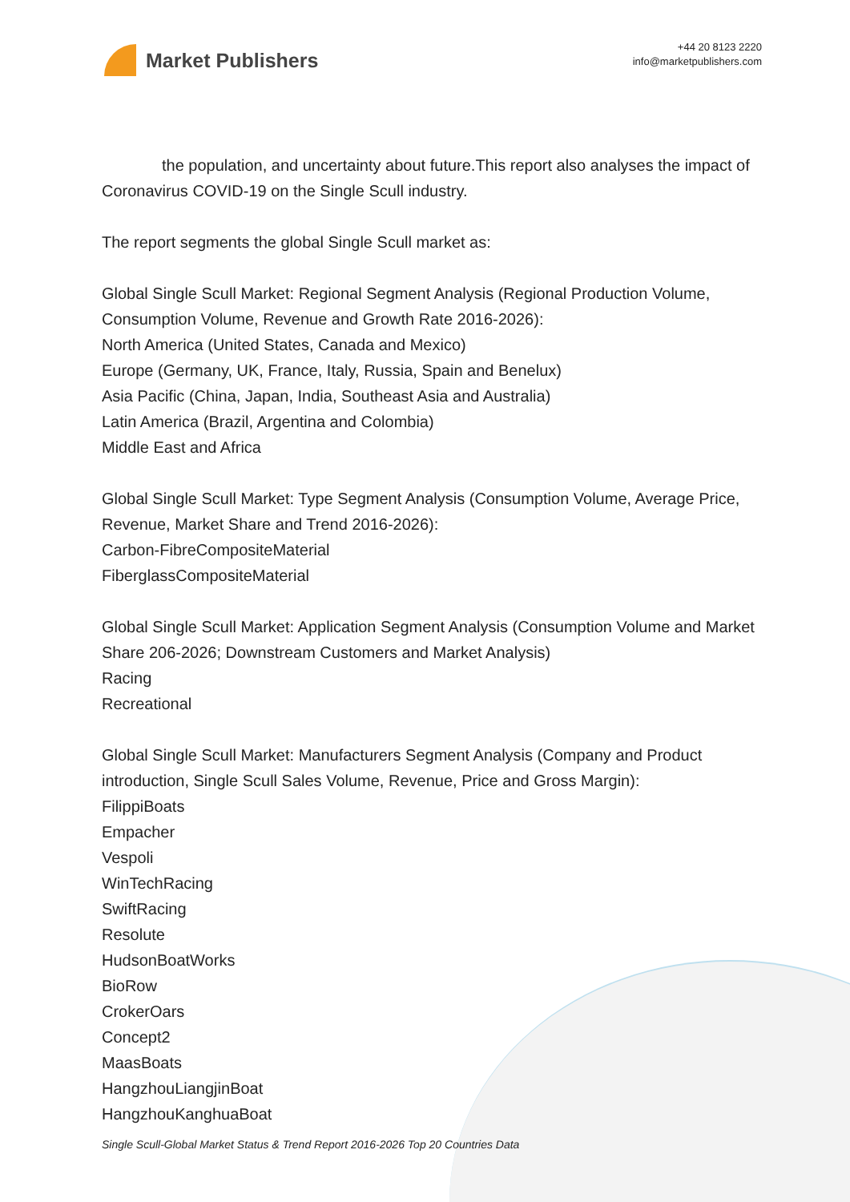Market Publishers
+44 20 8123 2220
info@marketpublishers.com
the population, and uncertainty about future.This report also analyses the impact of Coronavirus COVID-19 on the Single Scull industry.
The report segments the global Single Scull market as:
Global Single Scull Market: Regional Segment Analysis (Regional Production Volume, Consumption Volume, Revenue and Growth Rate 2016-2026):
North America (United States, Canada and Mexico)
Europe (Germany, UK, France, Italy, Russia, Spain and Benelux)
Asia Pacific (China, Japan, India, Southeast Asia and Australia)
Latin America (Brazil, Argentina and Colombia)
Middle East and Africa
Global Single Scull Market: Type Segment Analysis (Consumption Volume, Average Price, Revenue, Market Share and Trend 2016-2026):
Carbon-FibreCompositeMaterial
FiberglassCompositeMaterial
Global Single Scull Market: Application Segment Analysis (Consumption Volume and Market Share 206-2026; Downstream Customers and Market Analysis)
Racing
Recreational
Global Single Scull Market: Manufacturers Segment Analysis (Company and Product introduction, Single Scull Sales Volume, Revenue, Price and Gross Margin):
FilippiBoats
Empacher
Vespoli
WinTechRacing
SwiftRacing
Resolute
HudsonBoatWorks
BioRow
CrokerOars
Concept2
MaasBoats
HangzhouLiangjinBoat
HangzhouKanghuaBoat
Single Scull-Global Market Status & Trend Report 2016-2026 Top 20 Countries Data